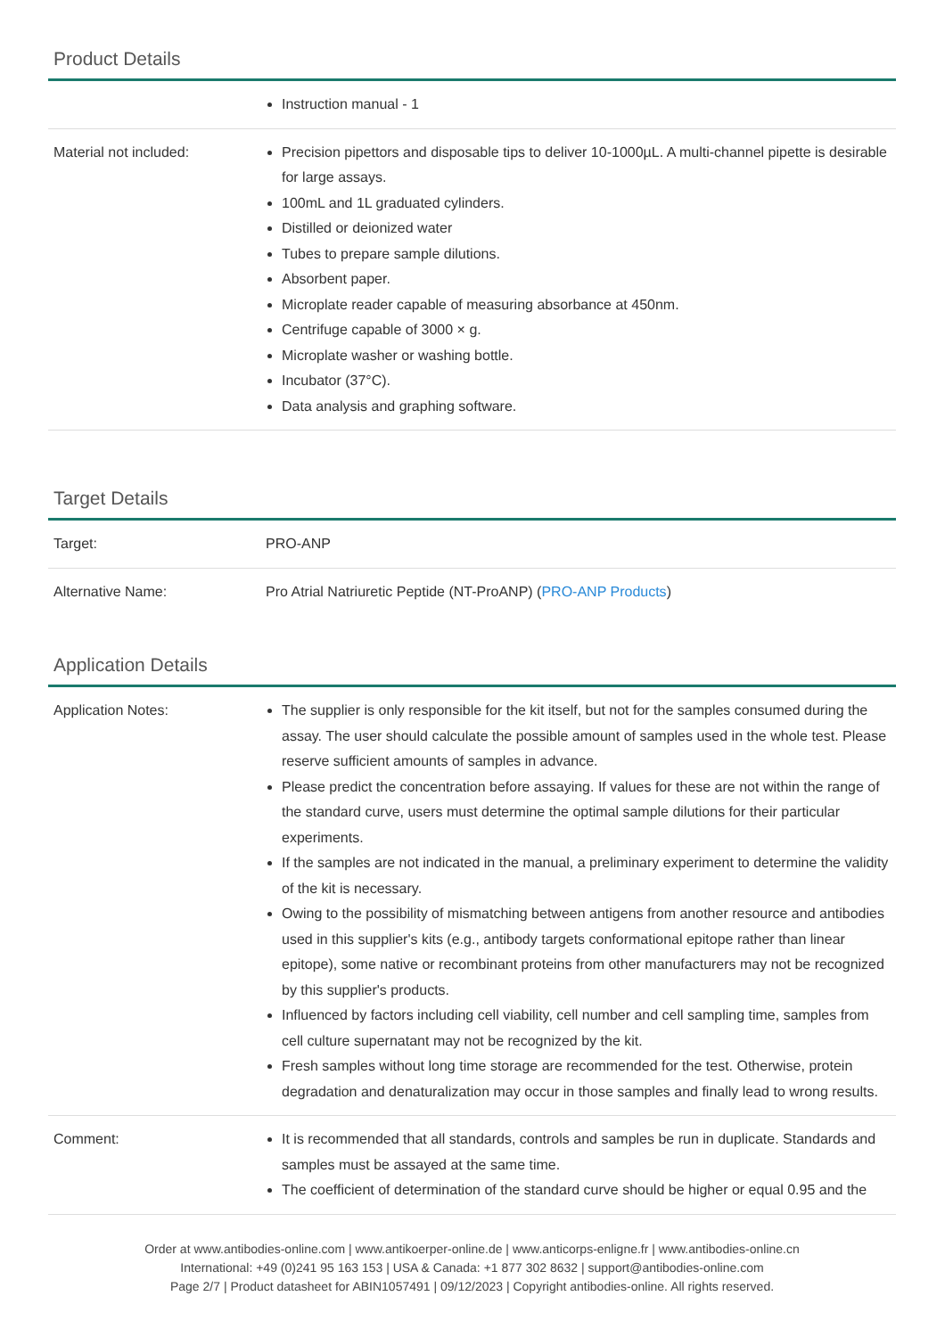Product Details
| | Instruction manual - 1 |
| Material not included: | Precision pipettors and disposable tips to deliver 10-1000µL. A multi-channel pipette is desirable for large assays. 100mL and 1L graduated cylinders. Distilled or deionized water Tubes to prepare sample dilutions. Absorbent paper. Microplate reader capable of measuring absorbance at 450nm. Centrifuge capable of 3000 × g. Microplate washer or washing bottle. Incubator (37°C). Data analysis and graphing software. |
Target Details
| Target: | PRO-ANP |
| Alternative Name: | Pro Atrial Natriuretic Peptide (NT-ProANP) ( PRO-ANP Products ) |
Application Details
| Application Notes: | The supplier is only responsible for the kit itself, but not for the samples consumed during the assay. The user should calculate the possible amount of samples used in the whole test. Please reserve sufficient amounts of samples in advance. Please predict the concentration before assaying. If values for these are not within the range of the standard curve, users must determine the optimal sample dilutions for their particular experiments. If the samples are not indicated in the manual, a preliminary experiment to determine the validity of the kit is necessary. Owing to the possibility of mismatching between antigens from another resource and antibodies used in this supplier's kits (e.g., antibody targets conformational epitope rather than linear epitope), some native or recombinant proteins from other manufacturers may not be recognized by this supplier's products. Influenced by factors including cell viability, cell number and cell sampling time, samples from cell culture supernatant may not be recognized by the kit. Fresh samples without long time storage are recommended for the test. Otherwise, protein degradation and denaturalization may occur in those samples and finally lead to wrong results. |
| Comment: | It is recommended that all standards, controls and samples be run in duplicate. Standards and samples must be assayed at the same time. The coefficient of determination of the standard curve should be higher or equal 0.95 and the |
Order at www.antibodies-online.com | www.antikoerper-online.de | www.anticorps-enligne.fr | www.antibodies-online.cn
International: +49 (0)241 95 163 153 | USA & Canada: +1 877 302 8632 | support@antibodies-online.com
Page 2/7 | Product datasheet for ABIN1057491 | 09/12/2023 | Copyright antibodies-online. All rights reserved.